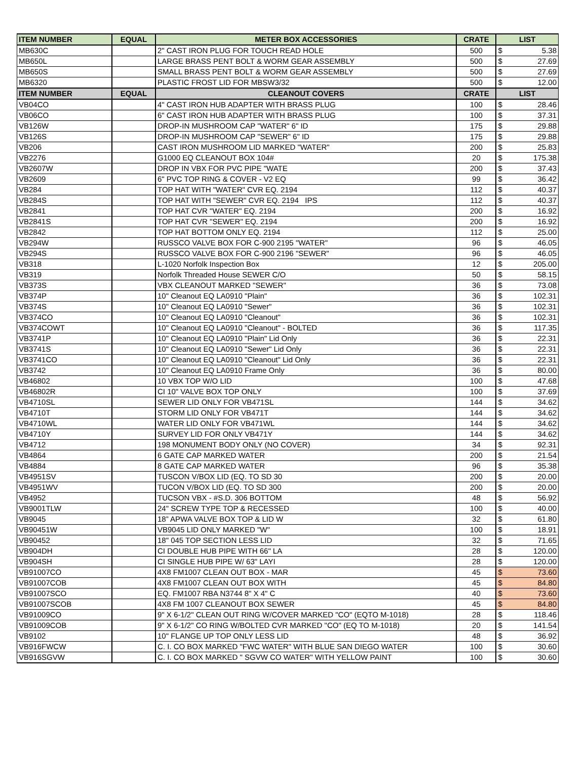| ITEM NUMBER | EQUAL | METER BOX ACCESSORIES | CRATE | LIST | |
| --- | --- | --- | --- | --- | --- |
| MB630C | | 2" CAST IRON PLUG FOR TOUCH READ HOLE | 500 | $ | 5.38 |
| MB650L | | LARGE BRASS PENT BOLT & WORM GEAR ASSEMBLY | 500 | $ | 27.69 |
| MB650S | | SMALL BRASS PENT BOLT & WORM GEAR ASSEMBLY | 500 | $ | 27.69 |
| MB6320 | | PLASTIC FROST LID FOR MBSW3/32 | 500 | $ | 12.00 |
| ITEM NUMBER | EQUAL | CLEANOUT COVERS | CRATE | LIST | |
| VB04CO | | 4" CAST IRON HUB ADAPTER WITH BRASS PLUG | 100 | $ | 28.46 |
| VB06CO | | 6" CAST IRON HUB ADAPTER WITH BRASS PLUG | 100 | $ | 37.31 |
| VB126W | | DROP-IN MUSHROOM CAP "WATER" 6" ID | 175 | $ | 29.88 |
| VB126S | | DROP-IN MUSHROOM CAP "SEWER" 6" ID | 175 | $ | 29.88 |
| VB206 | | CAST IRON MUSHROOM LID MARKED "WATER" | 200 | $ | 25.83 |
| VB2276 | | G1000 EQ CLEANOUT BOX 104# | 20 | $ | 175.38 |
| VB2607W | | DROP IN VBX FOR PVC PIPE "WATE | 200 | $ | 37.43 |
| VB2609 | | 6" PVC TOP RING & COVER - V2 EQ | 99 | $ | 36.42 |
| VB284 | | TOP HAT WITH "WATER" CVR EQ. 2194 | 112 | $ | 40.37 |
| VB284S | | TOP HAT WITH "SEWER" CVR EQ. 2194 IPS | 112 | $ | 40.37 |
| VB2841 | | TOP HAT CVR "WATER" EQ. 2194 | 200 | $ | 16.92 |
| VB2841S | | TOP HAT CVR "SEWER" EQ. 2194 | 200 | $ | 16.92 |
| VB2842 | | TOP HAT BOTTOM ONLY EQ. 2194 | 112 | $ | 25.00 |
| VB294W | | RUSSCO VALVE BOX FOR C-900 2195 "WATER" | 96 | $ | 46.05 |
| VB294S | | RUSSCO VALVE BOX FOR C-900 2196 "SEWER" | 96 | $ | 46.05 |
| VB318 | | L-1020 Norfolk Inspection Box | 12 | $ | 205.00 |
| VB319 | | Norfolk Threaded House SEWER C/O | 50 | $ | 58.15 |
| VB373S | | VBX CLEANOUT MARKED "SEWER" | 36 | $ | 73.08 |
| VB374P | | 10" Cleanout EQ LA0910 "Plain" | 36 | $ | 102.31 |
| VB374S | | 10" Cleanout EQ LA0910 "Sewer" | 36 | $ | 102.31 |
| VB374CO | | 10" Cleanout EQ LA0910 "Cleanout" | 36 | $ | 102.31 |
| VB374COWT | | 10" Cleanout EQ LA0910 "Cleanout" - BOLTED | 36 | $ | 117.35 |
| VB3741P | | 10" Cleanout EQ LA0910 "Plain" Lid Only | 36 | $ | 22.31 |
| VB3741S | | 10" Cleanout EQ LA0910 "Sewer" Lid Only | 36 | $ | 22.31 |
| VB3741CO | | 10" Cleanout EQ LA0910 "Cleanout" Lid Only | 36 | $ | 22.31 |
| VB3742 | | 10" Cleanout EQ LA0910 Frame Only | 36 | $ | 80.00 |
| VB46802 | | 10 VBX TOP W/O LID | 100 | $ | 47.68 |
| VB46802R | | CI 10" VALVE BOX TOP ONLY | 100 | $ | 37.69 |
| VB4710SL | | SEWER LID ONLY FOR VB471SL | 144 | $ | 34.62 |
| VB4710T | | STORM LID ONLY FOR VB471T | 144 | $ | 34.62 |
| VB4710WL | | WATER LID ONLY FOR VB471WL | 144 | $ | 34.62 |
| VB4710Y | | SURVEY LID FOR ONLY VB471Y | 144 | $ | 34.62 |
| VB4712 | | 198 MONUMENT BODY ONLY (NO COVER) | 34 | $ | 92.31 |
| VB4864 | | 6 GATE CAP MARKED WATER | 200 | $ | 21.54 |
| VB4884 | | 8 GATE CAP MARKED WATER | 96 | $ | 35.38 |
| VB4951SV | | TUSCON V/BOX LID (EQ. TO SD 30 | 200 | $ | 20.00 |
| VB4951WV | | TUCON V/BOX LID (EQ. TO SD 300 | 200 | $ | 20.00 |
| VB4952 | | TUCSON VBX - #S.D. 306 BOTTOM | 48 | $ | 56.92 |
| VB9001TLW | | 24" SCREW TYPE TOP & RECESSED | 100 | $ | 40.00 |
| VB9045 | | 18” APWA VALVE BOX TOP & LID W | 32 | $ | 61.80 |
| VB90451W | | VB9045 LID ONLY MARKED "W" | 100 | $ | 18.91 |
| VB90452 | | 18" 045 TOP SECTION LESS LID | 32 | $ | 71.65 |
| VB904DH | | CI DOUBLE HUB PIPE WITH 66" LA | 28 | $ | 120.00 |
| VB904SH | | CI SINGLE HUB PIPE W/ 63" LAYI | 28 | $ | 120.00 |
| VB91007CO | | 4X8 FM1007 CLEAN OUT BOX - MAR | 45 | $ | 73.60 |
| VB91007COB | | 4X8 FM1007 CLEAN OUT BOX WITH | 45 | $ | 84.80 |
| VB91007SCO | | EQ. FM1007 RBA N3744 8" X 4" C | 40 | $ | 73.60 |
| VB91007SCOB | | 4X8 FM 1007 CLEANOUT BOX SEWER | 45 | $ | 84.80 |
| VB91009CO | | 9" X 6-1/2" CLEAN OUT RING W/COVER MARKED "CO" (EQTO M-1018) | 28 | $ | 118.46 |
| VB91009COB | | 9" X 6-1/2" CO RING W/BOLTED CVR MARKED "CO" (EQ TO M-1018) | 20 | $ | 141.54 |
| VB9102 | | 10" FLANGE UP TOP ONLY LESS LID | 48 | $ | 36.92 |
| VB916FWCW | | C. I. CO BOX MARKED "FWC WATER" WITH BLUE SAN DIEGO WATER | 100 | $ | 30.60 |
| VB916SGVW | | C. I. CO BOX MARKED " SGVW CO WATER" WITH YELLOW PAINT | 100 | $ | 30.60 |